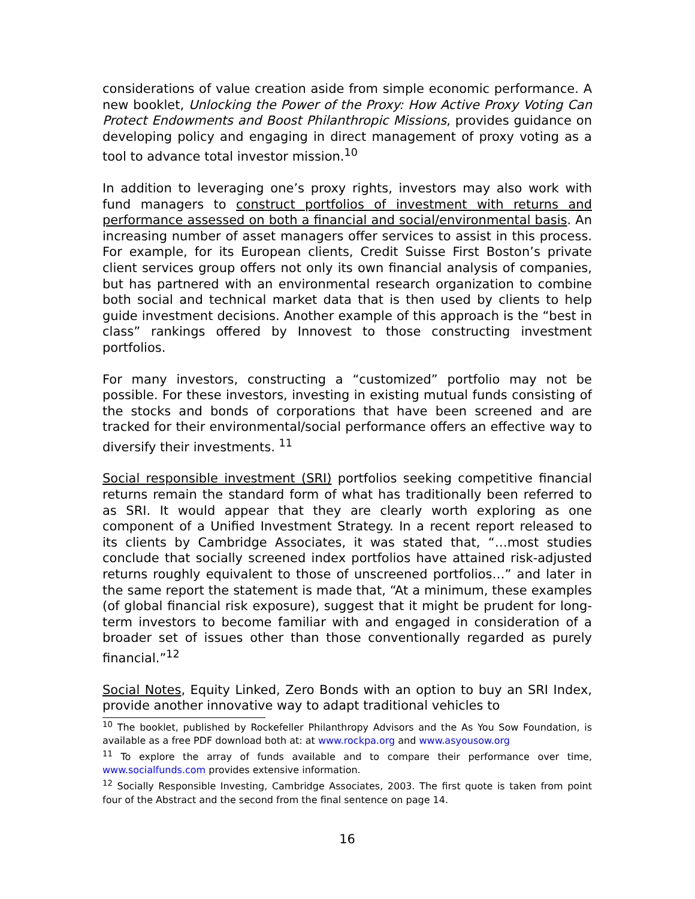considerations of value creation aside from simple economic performance. A new booklet, Unlocking the Power of the Proxy: How Active Proxy Voting Can Protect Endowments and Boost Philanthropic Missions, provides guidance on developing policy and engaging in direct management of proxy voting as a tool to advance total investor mission.<sup>10</sup>
In addition to leveraging one’s proxy rights, investors may also work with fund managers to construct portfolios of investment with returns and performance assessed on both a financial and social/environmental basis. An increasing number of asset managers offer services to assist in this process. For example, for its European clients, Credit Suisse First Boston’s private client services group offers not only its own financial analysis of companies, but has partnered with an environmental research organization to combine both social and technical market data that is then used by clients to help guide investment decisions. Another example of this approach is the “best in class” rankings offered by Innovest to those constructing investment portfolios.
For many investors, constructing a “customized” portfolio may not be possible. For these investors, investing in existing mutual funds consisting of the stocks and bonds of corporations that have been screened and are tracked for their environmental/social performance offers an effective way to diversify their investments. <sup>11</sup>
Social responsible investment (SRI) portfolios seeking competitive financial returns remain the standard form of what has traditionally been referred to as SRI. It would appear that they are clearly worth exploring as one component of a Unified Investment Strategy. In a recent report released to its clients by Cambridge Associates, it was stated that, “…most studies conclude that socially screened index portfolios have attained risk-adjusted returns roughly equivalent to those of unscreened portfolios…” and later in the same report the statement is made that, “At a minimum, these examples (of global financial risk exposure), suggest that it might be prudent for long-term investors to become familiar with and engaged in consideration of a broader set of issues other than those conventionally regarded as purely financial.”<sup>12</sup>
Social Notes, Equity Linked, Zero Bonds with an option to buy an SRI Index, provide another innovative way to adapt traditional vehicles to
<sup>10</sup> The booklet, published by Rockefeller Philanthropy Advisors and the As You Sow Foundation, is available as a free PDF download both at: at www.rockpa.org and www.asyousow.org
<sup>11</sup> To explore the array of funds available and to compare their performance over time, www.socialfunds.com provides extensive information.
<sup>12</sup> Socially Responsible Investing, Cambridge Associates, 2003. The first quote is taken from point four of the Abstract and the second from the final sentence on page 14.
16